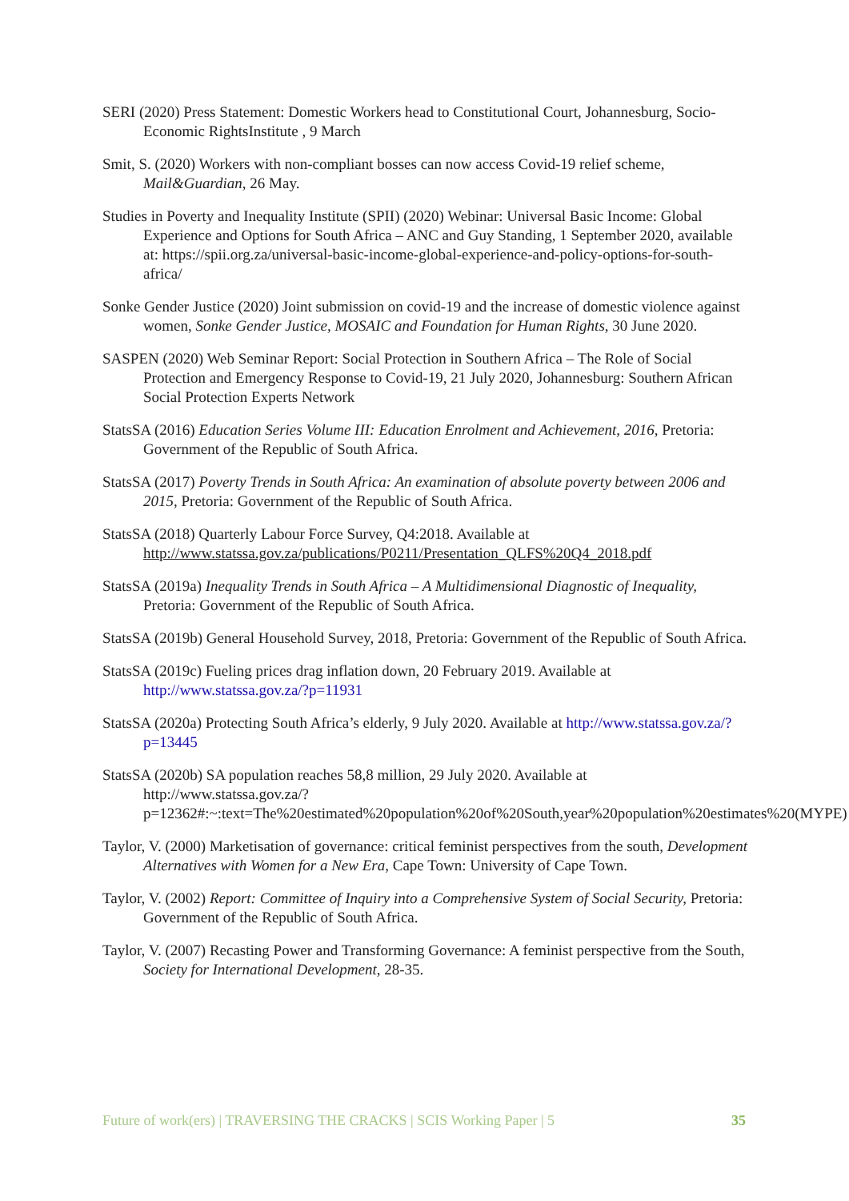SERI (2020) Press Statement: Domestic Workers head to Constitutional Court, Johannesburg, Socio-Economic RightsInstitute , 9 March
Smit, S. (2020) Workers with non-compliant bosses can now access Covid-19 relief scheme, Mail&Guardian, 26 May.
Studies in Poverty and Inequality Institute (SPII) (2020) Webinar: Universal Basic Income: Global Experience and Options for South Africa – ANC and Guy Standing, 1 September 2020, available at: https://spii.org.za/universal-basic-income-global-experience-and-policy-options-for-south-africa/
Sonke Gender Justice (2020) Joint submission on covid-19 and the increase of domestic violence against women, Sonke Gender Justice, MOSAIC and Foundation for Human Rights, 30 June 2020.
SASPEN (2020) Web Seminar Report: Social Protection in Southern Africa – The Role of Social Protection and Emergency Response to Covid-19, 21 July 2020, Johannesburg: Southern African Social Protection Experts Network
StatsSA (2016) Education Series Volume III: Education Enrolment and Achievement, 2016, Pretoria: Government of the Republic of South Africa.
StatsSA (2017) Poverty Trends in South Africa: An examination of absolute poverty between 2006 and 2015, Pretoria: Government of the Republic of South Africa.
StatsSA (2018) Quarterly Labour Force Survey, Q4:2018. Available at http://www.statssa.gov.za/publications/P0211/Presentation_QLFS%20Q4_2018.pdf
StatsSA (2019a) Inequality Trends in South Africa – A Multidimensional Diagnostic of Inequality, Pretoria: Government of the Republic of South Africa.
StatsSA (2019b) General Household Survey, 2018, Pretoria: Government of the Republic of South Africa.
StatsSA (2019c) Fueling prices drag inflation down, 20 February 2019. Available at http://www.statssa.gov.za/?p=11931
StatsSA (2020a) Protecting South Africa’s elderly, 9 July 2020. Available at http://www.statssa.gov.za/?p=13445
StatsSA (2020b) SA population reaches 58,8 million, 29 July 2020. Available at http://www.statssa.gov.za/?p=12362#:~:text=The%20estimated%20population%20of%20South,year%20population%20estimates%20(MYPE)
Taylor, V. (2000) Marketisation of governance: critical feminist perspectives from the south, Development Alternatives with Women for a New Era, Cape Town: University of Cape Town.
Taylor, V. (2002) Report: Committee of Inquiry into a Comprehensive System of Social Security, Pretoria: Government of the Republic of South Africa.
Taylor, V. (2007) Recasting Power and Transforming Governance: A feminist perspective from the South, Society for International Development, 28-35.
Future of work(ers) | TRAVERSING THE CRACKS | SCIS Working Paper | 5 35